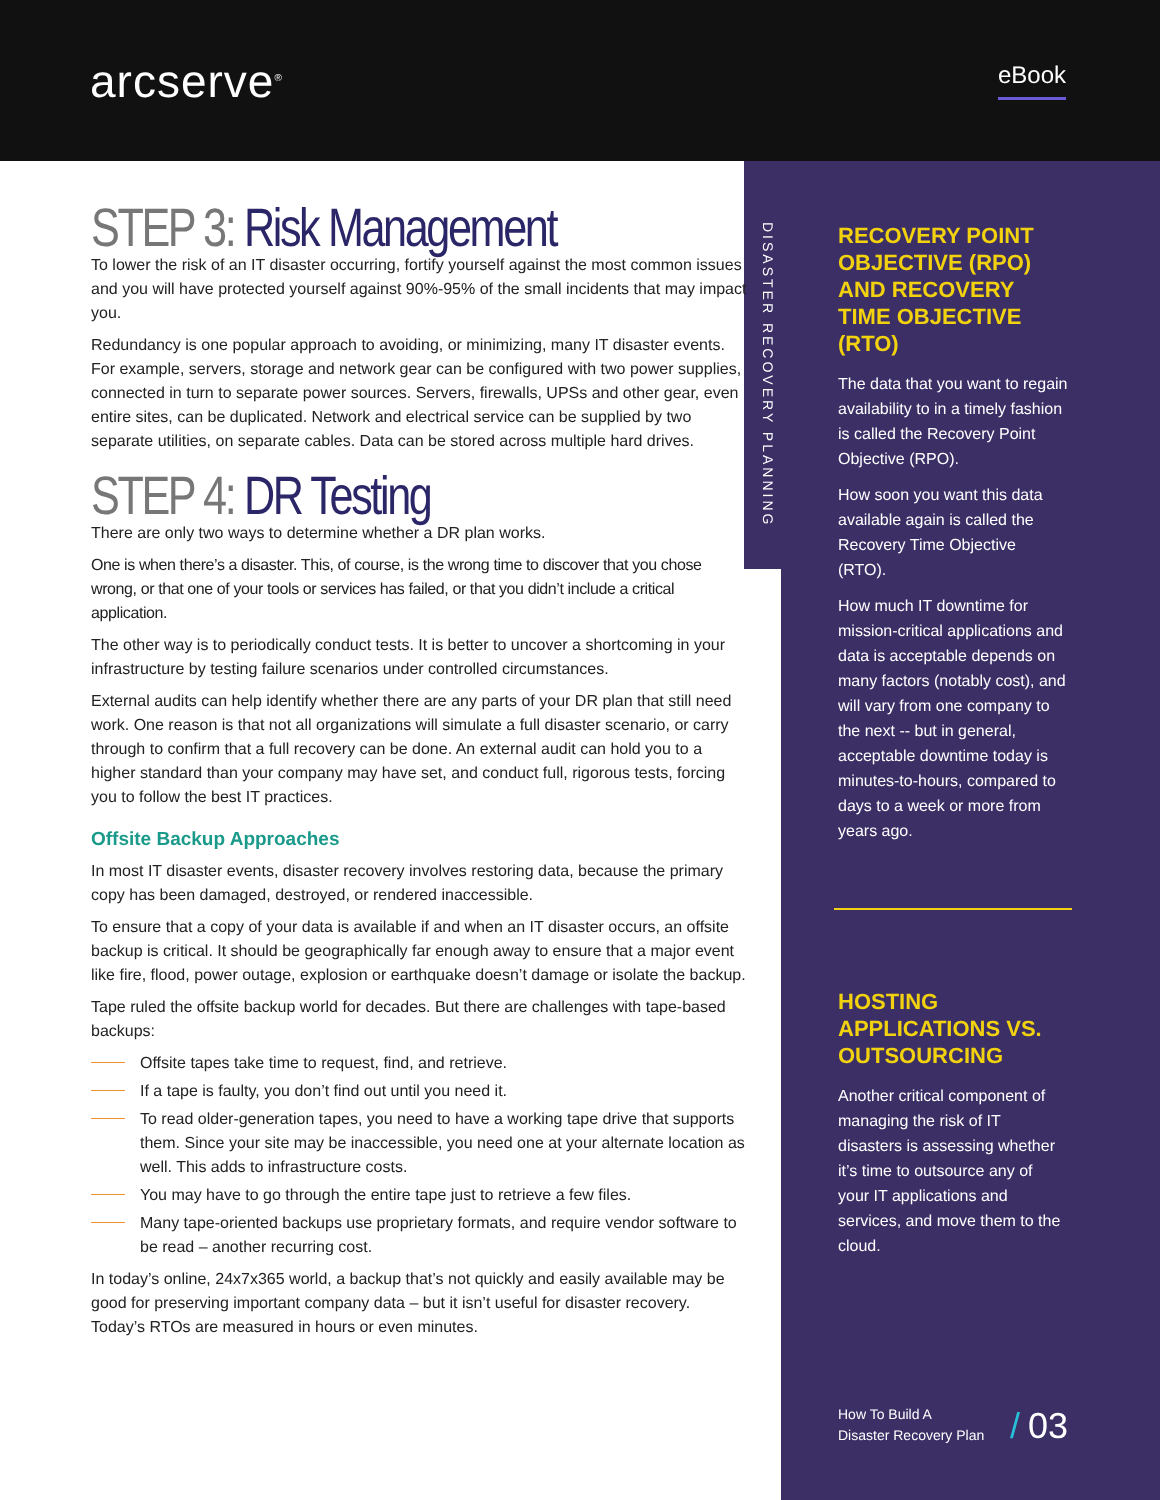arcserve<sup>®</sup>
eBook
DISASTER RECOVERY PLANNING
STEP 3: Risk Management
To lower the risk of an IT disaster occurring, fortify yourself against the most common issues and you will have protected yourself against 90%-95% of the small incidents that may impact you.
Redundancy is one popular approach to avoiding, or minimizing, many IT disaster events. For example, servers, storage and network gear can be configured with two power supplies, connected in turn to separate power sources. Servers, firewalls, UPSs and other gear, even entire sites, can be duplicated. Network and electrical service can be supplied by two separate utilities, on separate cables. Data can be stored across multiple hard drives.
STEP 4: DR Testing
There are only two ways to determine whether a DR plan works.
One is when there’s a disaster. This, of course, is the wrong time to discover that you chose wrong, or that one of your tools or services has failed, or that you didn’t include a critical application.
The other way is to periodically conduct tests. It is better to uncover a shortcoming in your infrastructure by testing failure scenarios under controlled circumstances.
External audits can help identify whether there are any parts of your DR plan that still need work. One reason is that not all organizations will simulate a full disaster scenario, or carry through to confirm that a full recovery can be done. An external audit can hold you to a higher standard than your company may have set, and conduct full, rigorous tests, forcing you to follow the best IT practices.
Offsite Backup Approaches
In most IT disaster events, disaster recovery involves restoring data, because the primary copy has been damaged, destroyed, or rendered inaccessible.
To ensure that a copy of your data is available if and when an IT disaster occurs, an offsite backup is critical. It should be geographically far enough away to ensure that a major event like fire, flood, power outage, explosion or earthquake doesn’t damage or isolate the backup.
Tape ruled the offsite backup world for decades. But there are challenges with tape-based backups:
Offsite tapes take time to request, find, and retrieve.
If a tape is faulty, you don’t find out until you need it.
To read older-generation tapes, you need to have a working tape drive that supports them. Since your site may be inaccessible, you need one at your alternate location as well. This adds to infrastructure costs.
You may have to go through the entire tape just to retrieve a few files.
Many tape-oriented backups use proprietary formats, and require vendor software to be read – another recurring cost.
In today’s online, 24x7x365 world, a backup that’s not quickly and easily available may be good for preserving important company data – but it isn’t useful for disaster recovery. Today’s RTOs are measured in hours or even minutes.
RECOVERY POINT OBJECTIVE (RPO) AND RECOVERY TIME OBJECTIVE (RTO)
The data that you want to regain availability to in a timely fashion is called the Recovery Point Objective (RPO).
How soon you want this data available again is called the Recovery Time Objective (RTO).
How much IT downtime for mission-critical applications and data is acceptable depends on many factors (notably cost), and will vary from one company to the next -- but in general, acceptable downtime today is minutes-to-hours, compared to days to a week or more from years ago.
HOSTING APPLICATIONS VS. OUTSOURCING
Another critical component of managing the risk of IT disasters is assessing whether it’s time to outsource any of your IT applications and services, and move them to the cloud.
How To Build A
Disaster Recovery Plan
/ 03